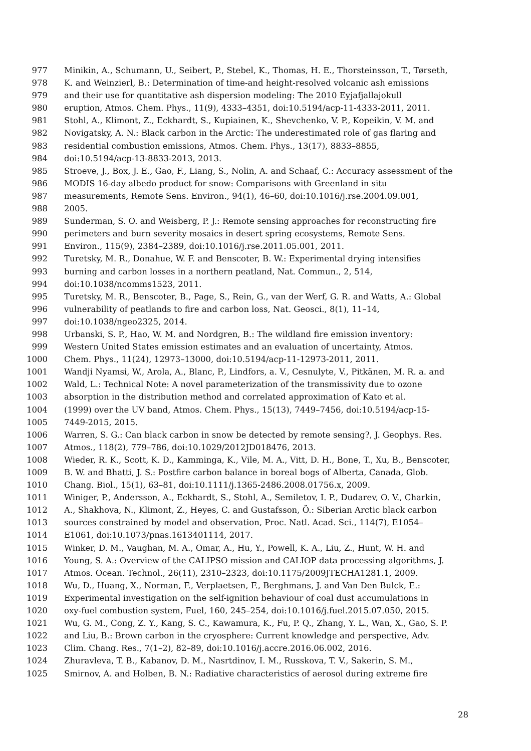977 Minikin, A., Schumann, U., Seibert, P., Stebel, K., Thomas, H. E., Thorsteinsson, T., Tørseth,
978 K. and Weinzierl, B.: Determination of time-and height-resolved volcanic ash emissions
979 and their use for quantitative ash dispersion modeling: The 2010 Eyjafjallajokull
980 eruption, Atmos. Chem. Phys., 11(9), 4333–4351, doi:10.5194/acp-11-4333-2011, 2011.
981 Stohl, A., Klimont, Z., Eckhardt, S., Kupiainen, K., Shevchenko, V. P., Kopeikin, V. M. and
982 Novigatsky, A. N.: Black carbon in the Arctic: The underestimated role of gas flaring and
983 residential combustion emissions, Atmos. Chem. Phys., 13(17), 8833–8855,
984 doi:10.5194/acp-13-8833-2013, 2013.
985 Stroeve, J., Box, J. E., Gao, F., Liang, S., Nolin, A. and Schaaf, C.: Accuracy assessment of the
986 MODIS 16-day albedo product for snow: Comparisons with Greenland in situ
987 measurements, Remote Sens. Environ., 94(1), 46–60, doi:10.1016/j.rse.2004.09.001,
988 2005.
989 Sunderman, S. O. and Weisberg, P. J.: Remote sensing approaches for reconstructing fire
990 perimeters and burn severity mosaics in desert spring ecosystems, Remote Sens.
991 Environ., 115(9), 2384–2389, doi:10.1016/j.rse.2011.05.001, 2011.
992 Turetsky, M. R., Donahue, W. F. and Benscoter, B. W.: Experimental drying intensifies
993 burning and carbon losses in a northern peatland, Nat. Commun., 2, 514,
994 doi:10.1038/ncomms1523, 2011.
995 Turetsky, M. R., Benscoter, B., Page, S., Rein, G., van der Werf, G. R. and Watts, A.: Global
996 vulnerability of peatlands to fire and carbon loss, Nat. Geosci., 8(1), 11–14,
997 doi:10.1038/ngeo2325, 2014.
998 Urbanski, S. P., Hao, W. M. and Nordgren, B.: The wildland fire emission inventory:
999 Western United States emission estimates and an evaluation of uncertainty, Atmos.
1000 Chem. Phys., 11(24), 12973–13000, doi:10.5194/acp-11-12973-2011, 2011.
1001 Wandji Nyamsi, W., Arola, A., Blanc, P., Lindfors, a. V., Cesnulyte, V., Pitkänen, M. R. a. and
1002 Wald, L.: Technical Note: A novel parameterization of the transmissivity due to ozone
1003 absorption in the distribution method and correlated approximation of Kato et al.
1004 (1999) over the UV band, Atmos. Chem. Phys., 15(13), 7449–7456, doi:10.5194/acp-15-
1005 7449-2015, 2015.
1006 Warren, S. G.: Can black carbon in snow be detected by remote sensing?, J. Geophys. Res.
1007 Atmos., 118(2), 779–786, doi:10.1029/2012JD018476, 2013.
1008 Wieder, R. K., Scott, K. D., Kamminga, K., Vile, M. A., Vitt, D. H., Bone, T., Xu, B., Benscoter,
1009 B. W. and Bhatti, J. S.: Postfire carbon balance in boreal bogs of Alberta, Canada, Glob.
1010 Chang. Biol., 15(1), 63–81, doi:10.1111/j.1365-2486.2008.01756.x, 2009.
1011 Winiger, P., Andersson, A., Eckhardt, S., Stohl, A., Semiletov, I. P., Dudarev, O. V., Charkin,
1012 A., Shakhova, N., Klimont, Z., Heyes, C. and Gustafsson, Ö.: Siberian Arctic black carbon
1013 sources constrained by model and observation, Proc. Natl. Acad. Sci., 114(7), E1054–
1014 E1061, doi:10.1073/pnas.1613401114, 2017.
1015 Winker, D. M., Vaughan, M. A., Omar, A., Hu, Y., Powell, K. A., Liu, Z., Hunt, W. H. and
1016 Young, S. A.: Overview of the CALIPSO mission and CALIOP data processing algorithms, J.
1017 Atmos. Ocean. Technol., 26(11), 2310–2323, doi:10.1175/2009JTECHA1281.1, 2009.
1018 Wu, D., Huang, X., Norman, F., Verplaetsen, F., Berghmans, J. and Van Den Bulck, E.:
1019 Experimental investigation on the self-ignition behaviour of coal dust accumulations in
1020 oxy-fuel combustion system, Fuel, 160, 245–254, doi:10.1016/j.fuel.2015.07.050, 2015.
1021 Wu, G. M., Cong, Z. Y., Kang, S. C., Kawamura, K., Fu, P. Q., Zhang, Y. L., Wan, X., Gao, S. P.
1022 and Liu, B.: Brown carbon in the cryosphere: Current knowledge and perspective, Adv.
1023 Clim. Chang. Res., 7(1–2), 82–89, doi:10.1016/j.accre.2016.06.002, 2016.
1024 Zhuravleva, T. B., Kabanov, D. M., Nasrtdinov, I. M., Russkova, T. V., Sakerin, S. M.,
1025 Smirnov, A. and Holben, B. N.: Radiative characteristics of aerosol during extreme fire
28